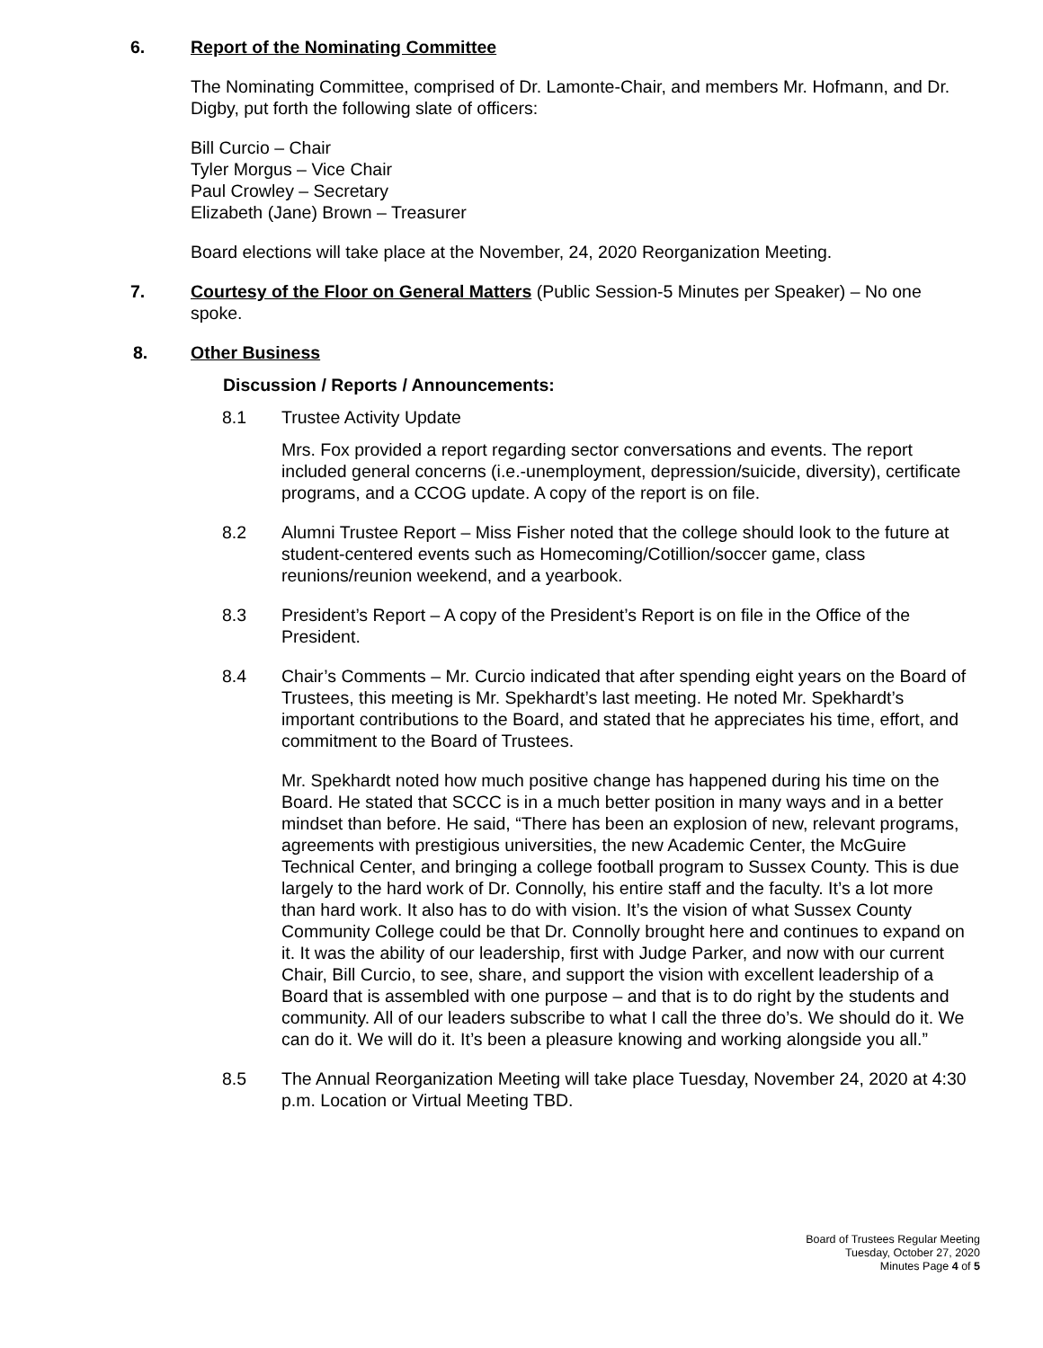6. Report of the Nominating Committee
The Nominating Committee, comprised of Dr. Lamonte-Chair, and members Mr. Hofmann, and Dr. Digby, put forth the following slate of officers:
Bill Curcio – Chair
Tyler Morgus – Vice Chair
Paul Crowley – Secretary
Elizabeth (Jane) Brown – Treasurer
Board elections will take place at the November, 24, 2020 Reorganization Meeting.
7. Courtesy of the Floor on General Matters (Public Session-5 Minutes per Speaker) – No one spoke.
8. Other Business
Discussion / Reports / Announcements:
8.1 Trustee Activity Update
Mrs. Fox provided a report regarding sector conversations and events. The report included general concerns (i.e.-unemployment, depression/suicide, diversity), certificate programs, and a CCOG update. A copy of the report is on file.
8.2 Alumni Trustee Report – Miss Fisher noted that the college should look to the future at student-centered events such as Homecoming/Cotillion/soccer game, class reunions/reunion weekend, and a yearbook.
8.3 President’s Report – A copy of the President’s Report is on file in the Office of the President.
8.4 Chair’s Comments – Mr. Curcio indicated that after spending eight years on the Board of Trustees, this meeting is Mr. Spekhardt’s last meeting. He noted Mr. Spekhardt’s important contributions to the Board, and stated that he appreciates his time, effort, and commitment to the Board of Trustees.
Mr. Spekhardt noted how much positive change has happened during his time on the Board. He stated that SCCC is in a much better position in many ways and in a better mindset than before. He said, “There has been an explosion of new, relevant programs, agreements with prestigious universities, the new Academic Center, the McGuire Technical Center, and bringing a college football program to Sussex County. This is due largely to the hard work of Dr. Connolly, his entire staff and the faculty. It’s a lot more than hard work. It also has to do with vision. It’s the vision of what Sussex County Community College could be that Dr. Connolly brought here and continues to expand on it. It was the ability of our leadership, first with Judge Parker, and now with our current Chair, Bill Curcio, to see, share, and support the vision with excellent leadership of a Board that is assembled with one purpose – and that is to do right by the students and community. All of our leaders subscribe to what I call the three do’s. We should do it. We can do it. We will do it. It’s been a pleasure knowing and working alongside you all.”
8.5 The Annual Reorganization Meeting will take place Tuesday, November 24, 2020 at 4:30 p.m. Location or Virtual Meeting TBD.
Board of Trustees Regular Meeting
Tuesday, October 27, 2020
Minutes Page 4 of 5